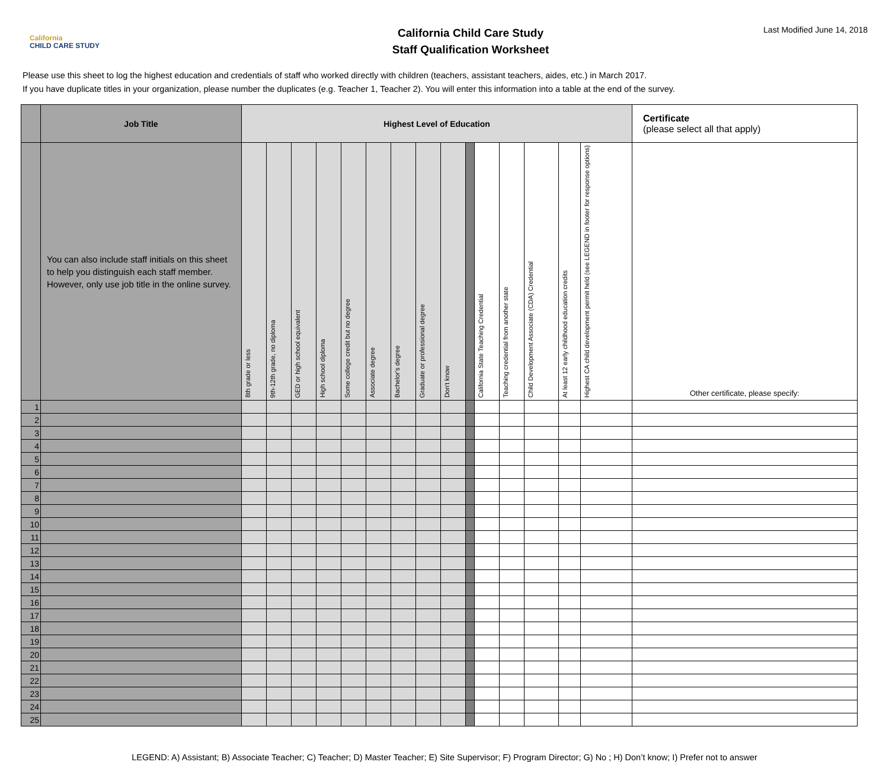California
CHILD CARE STUDY
California Child Care Study
Staff Qualification Worksheet
Last Modified June 14, 2018
Please use this sheet to log the highest education and credentials of staff who worked directly with children (teachers, assistant teachers, aides, etc.) in March 2017.
If you have duplicate titles in your organization, please number the duplicates (e.g. Teacher 1, Teacher 2). You will enter this information into a table at the end of the survey.
| | Job Title | Highest Level of Education | | | | | | | | | | | | | | | Certificate (please select all that apply) |
| --- | --- | --- | --- | --- | --- | --- | --- | --- | --- | --- | --- | --- | --- | --- | --- | --- | --- |
| | You can also include staff initials on this sheet to help you distinguish each staff member. However, only use job title in the online survey. | 8th grade or less | 9th-12th grade, no diploma | GED or high school equivalent | High school diploma | Some college credit but no degree | Associate degree | Bachelor's degree | Graduate or professional degree | Don't know | | California State Teaching Credential | Teaching credential from another state | Child Development Associate (CDA) Credential | At least 12 early childhood education credits | Highest CA child development permit held (see LEGEND in footer for response options) | Other certificate, please specify: |
| 1 | | | | | | | | | | | | | | | | | |
| 2 | | | | | | | | | | | | | | | | | |
| 3 | | | | | | | | | | | | | | | | | |
| 4 | | | | | | | | | | | | | | | | | |
| 5 | | | | | | | | | | | | | | | | | |
| 6 | | | | | | | | | | | | | | | | | |
| 7 | | | | | | | | | | | | | | | | | |
| 8 | | | | | | | | | | | | | | | | | |
| 9 | | | | | | | | | | | | | | | | | |
| 10 | | | | | | | | | | | | | | | | | |
| 11 | | | | | | | | | | | | | | | | | |
| 12 | | | | | | | | | | | | | | | | | |
| 13 | | | | | | | | | | | | | | | | | |
| 14 | | | | | | | | | | | | | | | | | |
| 15 | | | | | | | | | | | | | | | | | |
| 16 | | | | | | | | | | | | | | | | | |
| 17 | | | | | | | | | | | | | | | | | |
| 18 | | | | | | | | | | | | | | | | | |
| 19 | | | | | | | | | | | | | | | | | |
| 20 | | | | | | | | | | | | | | | | | |
| 21 | | | | | | | | | | | | | | | | | |
| 22 | | | | | | | | | | | | | | | | | |
| 23 | | | | | | | | | | | | | | | | | |
| 24 | | | | | | | | | | | | | | | | | |
| 25 | | | | | | | | | | | | | | | | | |
LEGEND: A) Assistant; B) Associate Teacher; C) Teacher; D) Master Teacher; E) Site Supervisor; F) Program Director; G) No ; H) Don’t know; I) Prefer not to answer